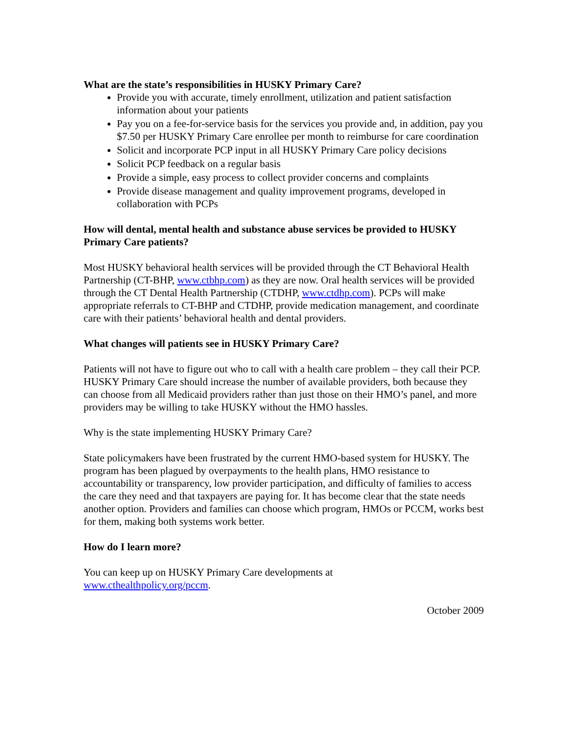What are the state’s responsibilities in HUSKY Primary Care?
Provide you with accurate, timely enrollment, utilization and patient satisfaction information about your patients
Pay you on a fee-for-service basis for the services you provide and, in addition, pay you $7.50 per HUSKY Primary Care enrollee per month to reimburse for care coordination
Solicit and incorporate PCP input in all HUSKY Primary Care policy decisions
Solicit PCP feedback on a regular basis
Provide a simple, easy process to collect provider concerns and complaints
Provide disease management and quality improvement programs, developed in collaboration with PCPs
How will dental, mental health and substance abuse services be provided to HUSKY Primary Care patients?
Most HUSKY behavioral health services will be provided through the CT Behavioral Health Partnership (CT-BHP, www.ctbhp.com) as they are now. Oral health services will be provided through the CT Dental Health Partnership (CTDHP, www.ctdhp.com). PCPs will make appropriate referrals to CT-BHP and CTDHP, provide medication management, and coordinate care with their patients’ behavioral health and dental providers.
What changes will patients see in HUSKY Primary Care?
Patients will not have to figure out who to call with a health care problem – they call their PCP. HUSKY Primary Care should increase the number of available providers, both because they can choose from all Medicaid providers rather than just those on their HMO’s panel, and more providers may be willing to take HUSKY without the HMO hassles.
Why is the state implementing HUSKY Primary Care?
State policymakers have been frustrated by the current HMO-based system for HUSKY. The program has been plagued by overpayments to the health plans, HMO resistance to accountability or transparency, low provider participation, and difficulty of families to access the care they need and that taxpayers are paying for. It has become clear that the state needs another option. Providers and families can choose which program, HMOs or PCCM, works best for them, making both systems work better.
How do I learn more?
You can keep up on HUSKY Primary Care developments at
www.cthealthpolicy.org/pccm.
October 2009